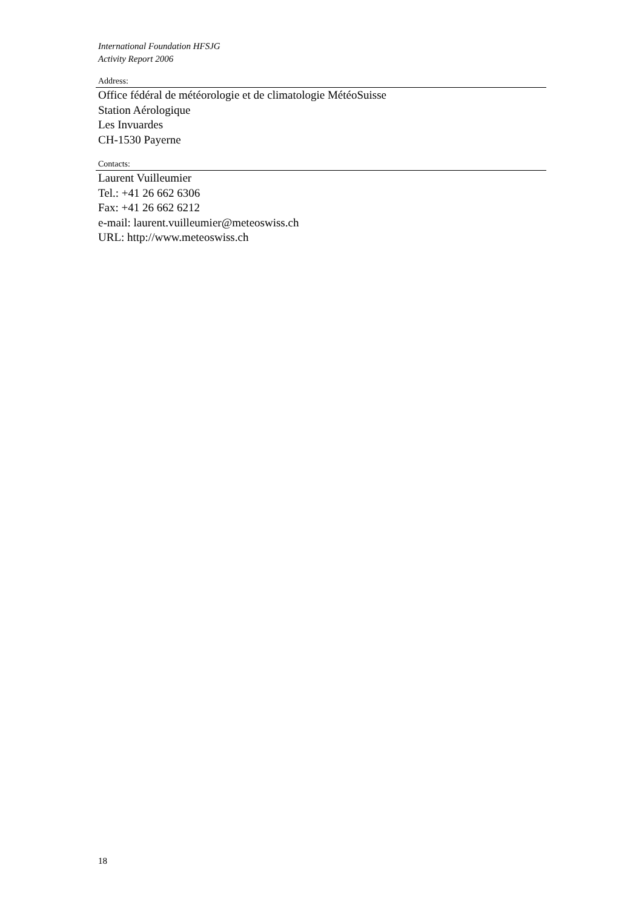International Foundation HFSJG
Activity Report 2006
Address:
Office fédéral de météorologie et de climatologie MétéoSuisse
Station Aérologique
Les Invuardes
CH-1530 Payerne
Contacts:
Laurent Vuilleumier
Tel.: +41 26 662 6306
Fax: +41 26 662 6212
e-mail: laurent.vuilleumier@meteoswiss.ch
URL: http://www.meteoswiss.ch
18